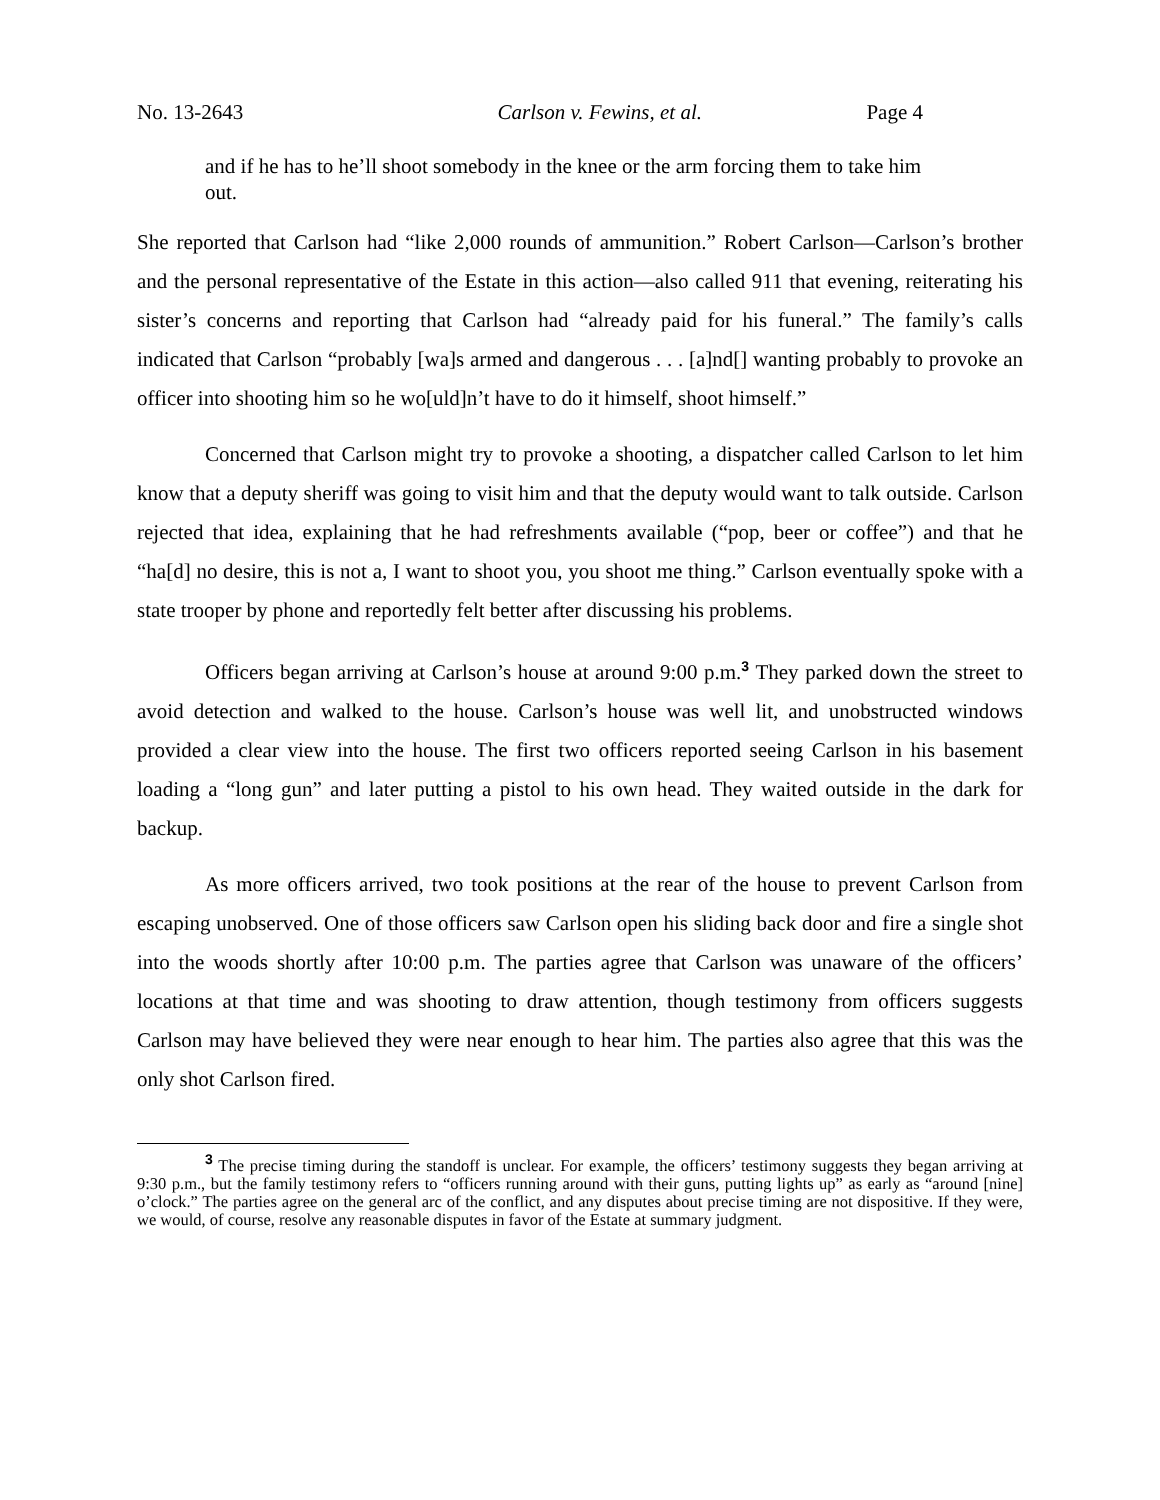No. 13-2643 Carlson v. Fewins, et al. Page 4
and if he has to he’ll shoot somebody in the knee or the arm forcing them to take him out.
She reported that Carlson had “like 2,000 rounds of ammunition.” Robert Carlson—Carlson’s brother and the personal representative of the Estate in this action—also called 911 that evening, reiterating his sister’s concerns and reporting that Carlson had “already paid for his funeral.” The family’s calls indicated that Carlson “probably [wa]s armed and dangerous . . . [a]nd[] wanting probably to provoke an officer into shooting him so he wo[uld]n’t have to do it himself, shoot himself.”
Concerned that Carlson might try to provoke a shooting, a dispatcher called Carlson to let him know that a deputy sheriff was going to visit him and that the deputy would want to talk outside. Carlson rejected that idea, explaining that he had refreshments available (“pop, beer or coffee”) and that he “ha[d] no desire, this is not a, I want to shoot you, you shoot me thing.” Carlson eventually spoke with a state trooper by phone and reportedly felt better after discussing his problems.
Officers began arriving at Carlson’s house at around 9:00 p.m.<sup>3</sup> They parked down the street to avoid detection and walked to the house. Carlson’s house was well lit, and unobstructed windows provided a clear view into the house. The first two officers reported seeing Carlson in his basement loading a “long gun” and later putting a pistol to his own head. They waited outside in the dark for backup.
As more officers arrived, two took positions at the rear of the house to prevent Carlson from escaping unobserved. One of those officers saw Carlson open his sliding back door and fire a single shot into the woods shortly after 10:00 p.m. The parties agree that Carlson was unaware of the officers’ locations at that time and was shooting to draw attention, though testimony from officers suggests Carlson may have believed they were near enough to hear him. The parties also agree that this was the only shot Carlson fired.
<sup>3</sup> The precise timing during the standoff is unclear. For example, the officers’ testimony suggests they began arriving at 9:30 p.m., but the family testimony refers to “officers running around with their guns, putting lights up” as early as “around [nine] o’clock.” The parties agree on the general arc of the conflict, and any disputes about precise timing are not dispositive. If they were, we would, of course, resolve any reasonable disputes in favor of the Estate at summary judgment.